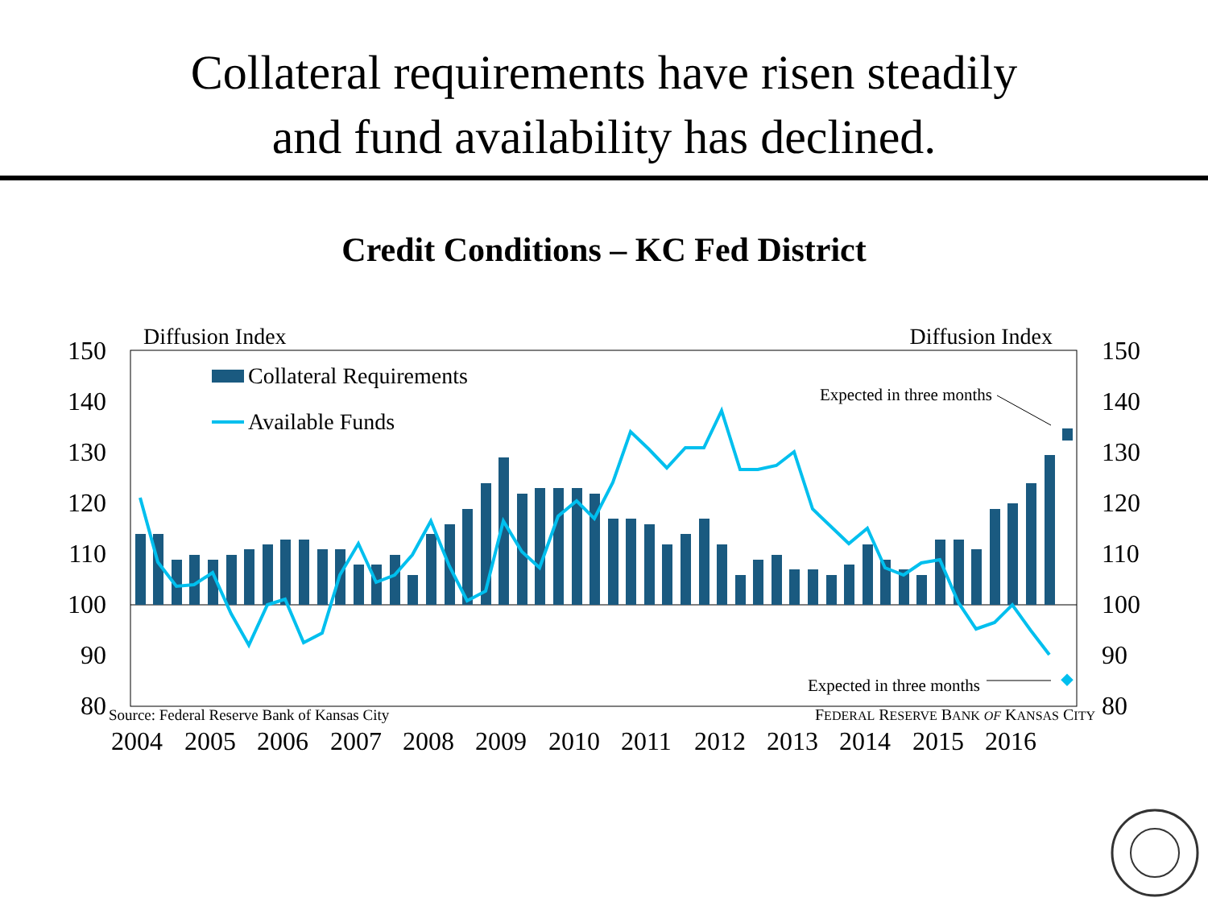Collateral requirements have risen steadily
and fund availability has declined.
Credit Conditions – KC Fed District
150
140
130
120
110
100
90
80
150
140
130
120
110
100
90
80
Diffusion Index
Diffusion Index
Collateral Requirements
Available Funds
Expected in three months
Expected in three months
2004
2005
2006
2007
2008
2009
2010
2011
2012
2013
2014
2015
2016
Source: Federal Reserve Bank of Kansas City
FEDERAL RESERVE BANK OF KANSAS CITY